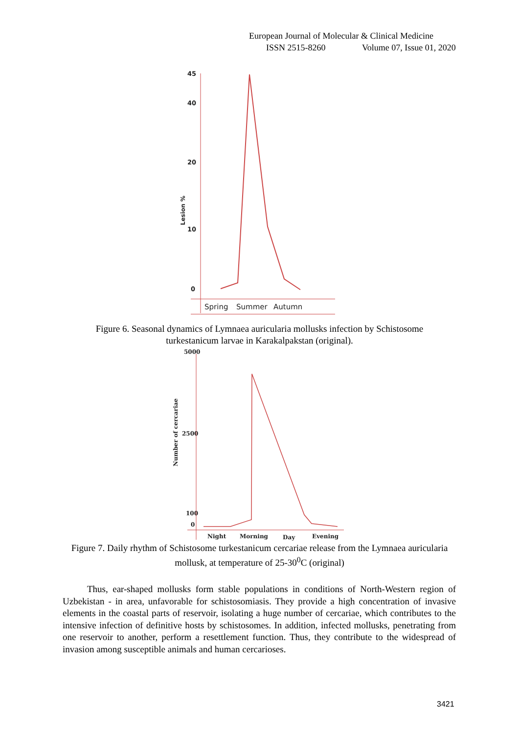European Journal of Molecular & Clinical Medicine
ISSN 2515-8260 Volume 07, Issue 01, 2020
45
40
20
10
0
Lesion %
Spring
Summer
Autumn
Figure 6. Seasonal dynamics of Lymnaea auricularia mollusks infection by Schistosome turkestanicum larvae in Karakalpakstan (original).
5000
2500
100
0
Number of cercariae
Night
Morning
Day
Evening
Figure 7. Daily rhythm of Schistosome turkestanicum cercariae release from the Lymnaea auricularia mollusk, at temperature of 25-30<sup>0</sup>C (original)
Thus, ear-shaped mollusks form stable populations in conditions of North-Western region of Uzbekistan - in area, unfavorable for schistosomiasis. They provide a high concentration of invasive elements in the coastal parts of reservoir, isolating a huge number of cercariae, which contributes to the intensive infection of definitive hosts by schistosomes. In addition, infected mollusks, penetrating from one reservoir to another, perform a resettlement function. Thus, they contribute to the widespread of invasion among susceptible animals and human cercarioses.
3421